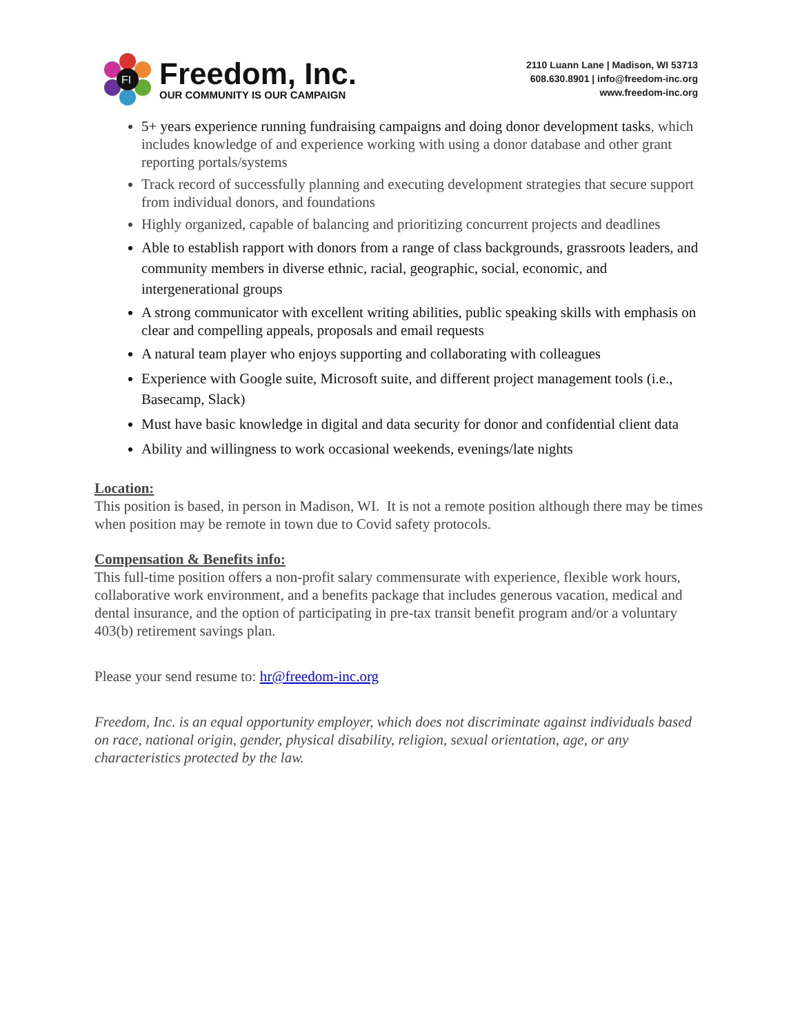FI
Freedom, Inc.
OUR COMMUNITY IS OUR CAMPAIGN
2110 Luann Lane | Madison, WI 53713
608.630.8901 | info@freedom-inc.org
www.freedom-inc.org
5+ years experience running fundraising campaigns and doing donor development tasks, which includes knowledge of and experience working with using a donor database and other grant reporting portals/systems
Track record of successfully planning and executing development strategies that secure support from individual donors, and foundations
Highly organized, capable of balancing and prioritizing concurrent projects and deadlines
Able to establish rapport with donors from a range of class backgrounds, grassroots leaders, and community members in diverse ethnic, racial, geographic, social, economic, and intergenerational groups
A strong communicator with excellent writing abilities, public speaking skills with emphasis on clear and compelling appeals, proposals and email requests
A natural team player who enjoys supporting and collaborating with colleagues
Experience with Google suite, Microsoft suite, and different project management tools (i.e., Basecamp, Slack)
Must have basic knowledge in digital and data security for donor and confidential client data
Ability and willingness to work occasional weekends, evenings/late nights
Location:
This position is based, in person in Madison, WI. It is not a remote position although there may be times when position may be remote in town due to Covid safety protocols.
Compensation & Benefits info:
This full-time position offers a non-profit salary commensurate with experience, flexible work hours, collaborative work environment, and a benefits package that includes generous vacation, medical and dental insurance, and the option of participating in pre-tax transit benefit program and/or a voluntary 403(b) retirement savings plan.
Please your send resume to: hr@freedom-inc.org
Freedom, Inc. is an equal opportunity employer, which does not discriminate against individuals based on race, national origin, gender, physical disability, religion, sexual orientation, age, or any characteristics protected by the law.